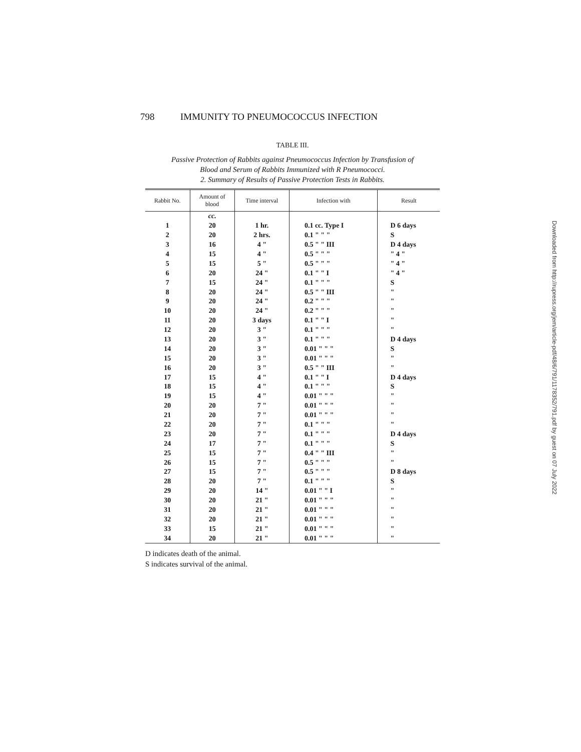798 IMMUNITY TO PNEUMOCOCCUS INFECTION
TABLE III.
Passive Protection of Rabbits against Pneumococcus Infection by Transfusion of
Blood and Serum of Rabbits Immunized with R Pneumococci.
2. Summary of Results of Passive Protection Tests in Rabbits.
| Rabbit No. | Amount of blood | Time interval | Infection with | Result |
| --- | --- | --- | --- | --- |
| | cc. | | | |
| 1 | 20 | 1 hr. | 0.1 cc. Type I | D 6 days |
| 2 | 20 | 2 hrs. | 0.1 " " " | S |
| 3 | 16 | 4 " | 0.5 " " III | D 4 days |
| 4 | 15 | 4 " | 0.5 " " " | " 4 " |
| 5 | 15 | 5 " | 0.5 " " " | " 4 " |
| 6 | 20 | 24 " | 0.1 " " I | " 4 " |
| 7 | 15 | 24 " | 0.1 " " " | S |
| 8 | 20 | 24 " | 0.5 " " III | " |
| 9 | 20 | 24 " | 0.2 " " " | " |
| 10 | 20 | 24 " | 0.2 " " " | " |
| 11 | 20 | 3 days | 0.1 " " I | " |
| 12 | 20 | 3 " | 0.1 " " " | " |
| 13 | 20 | 3 " | 0.1 " " " | D 4 days |
| 14 | 20 | 3 " | 0.01 " " " | S |
| 15 | 20 | 3 " | 0.01 " " " | " |
| 16 | 20 | 3 " | 0.5 " " III | " |
| 17 | 15 | 4 " | 0.1 " " I | D 4 days |
| 18 | 15 | 4 " | 0.1 " " " | S |
| 19 | 15 | 4 " | 0.01 " " " | " |
| 20 | 20 | 7 " | 0.01 " " " | " |
| 21 | 20 | 7 " | 0.01 " " " | " |
| 22 | 20 | 7 " | 0.1 " " " | " |
| 23 | 20 | 7 " | 0.1 " " " | D 4 days |
| 24 | 17 | 7 " | 0.1 " " " | S |
| 25 | 15 | 7 " | 0.4 " " III | " |
| 26 | 15 | 7 " | 0.5 " " " | " |
| 27 | 15 | 7 " | 0.5 " " " | D 8 days |
| 28 | 20 | 7 " | 0.1 " " " | S |
| 29 | 20 | 14 " | 0.01 " " I | " |
| 30 | 20 | 21 " | 0.01 " " " | " |
| 31 | 20 | 21 " | 0.01 " " " | " |
| 32 | 20 | 21 " | 0.01 " " " | " |
| 33 | 15 | 21 " | 0.01 " " " | " |
| 34 | 20 | 21 " | 0.01 " " " | " |
D indicates death of the animal.
S indicates survival of the animal.
Downloaded from http://rupress.org/jem/article-pdf/48/6/791/1178352/791.pdf by guest on 07 July 2022